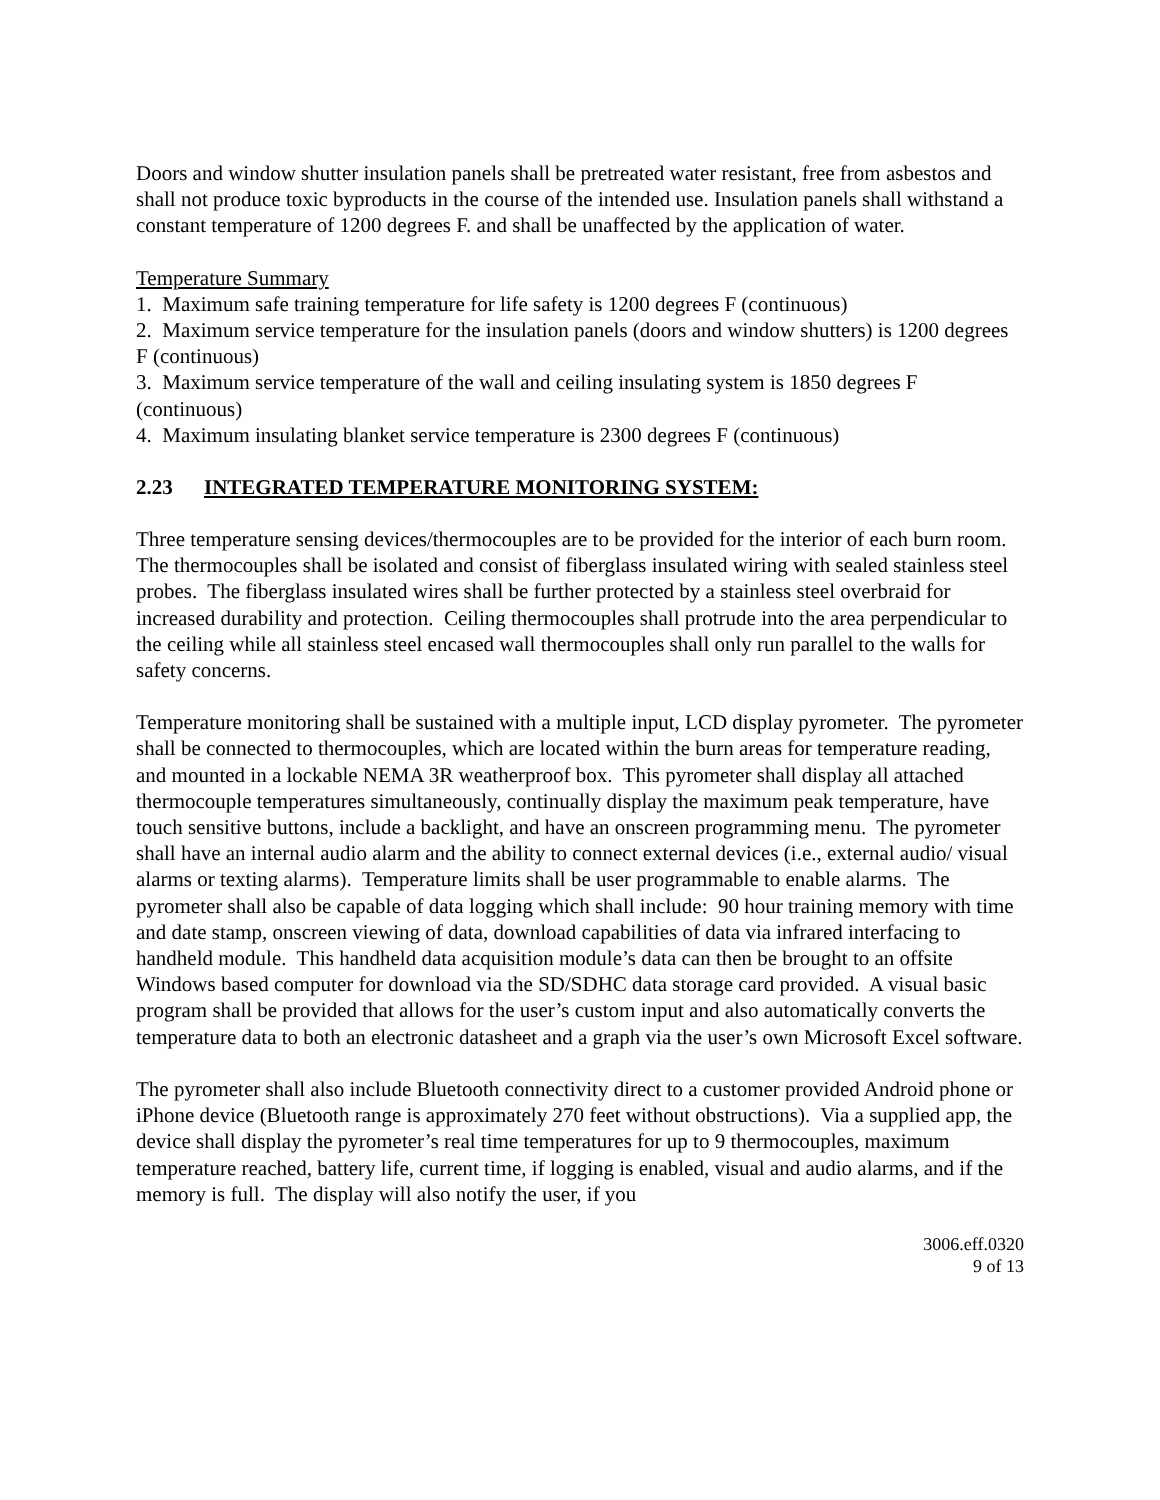Doors and window shutter insulation panels shall be pretreated water resistant, free from asbestos and shall not produce toxic byproducts in the course of the intended use. Insulation panels shall withstand a constant temperature of 1200 degrees F. and shall be unaffected by the application of water.
Temperature Summary
1. Maximum safe training temperature for life safety is 1200 degrees F (continuous)
2. Maximum service temperature for the insulation panels (doors and window shutters) is 1200 degrees F (continuous)
3. Maximum service temperature of the wall and ceiling insulating system is 1850 degrees F (continuous)
4. Maximum insulating blanket service temperature is 2300 degrees F (continuous)
2.23 INTEGRATED TEMPERATURE MONITORING SYSTEM:
Three temperature sensing devices/thermocouples are to be provided for the interior of each burn room. The thermocouples shall be isolated and consist of fiberglass insulated wiring with sealed stainless steel probes. The fiberglass insulated wires shall be further protected by a stainless steel overbraid for increased durability and protection. Ceiling thermocouples shall protrude into the area perpendicular to the ceiling while all stainless steel encased wall thermocouples shall only run parallel to the walls for safety concerns.
Temperature monitoring shall be sustained with a multiple input, LCD display pyrometer. The pyrometer shall be connected to thermocouples, which are located within the burn areas for temperature reading, and mounted in a lockable NEMA 3R weatherproof box. This pyrometer shall display all attached thermocouple temperatures simultaneously, continually display the maximum peak temperature, have touch sensitive buttons, include a backlight, and have an onscreen programming menu. The pyrometer shall have an internal audio alarm and the ability to connect external devices (i.e., external audio/ visual alarms or texting alarms). Temperature limits shall be user programmable to enable alarms. The pyrometer shall also be capable of data logging which shall include: 90 hour training memory with time and date stamp, onscreen viewing of data, download capabilities of data via infrared interfacing to handheld module. This handheld data acquisition module’s data can then be brought to an offsite Windows based computer for download via the SD/SDHC data storage card provided. A visual basic program shall be provided that allows for the user’s custom input and also automatically converts the temperature data to both an electronic datasheet and a graph via the user’s own Microsoft Excel software.
The pyrometer shall also include Bluetooth connectivity direct to a customer provided Android phone or iPhone device (Bluetooth range is approximately 270 feet without obstructions). Via a supplied app, the device shall display the pyrometer’s real time temperatures for up to 9 thermocouples, maximum temperature reached, battery life, current time, if logging is enabled, visual and audio alarms, and if the memory is full. The display will also notify the user, if you
3006.eff.0320
9 of 13